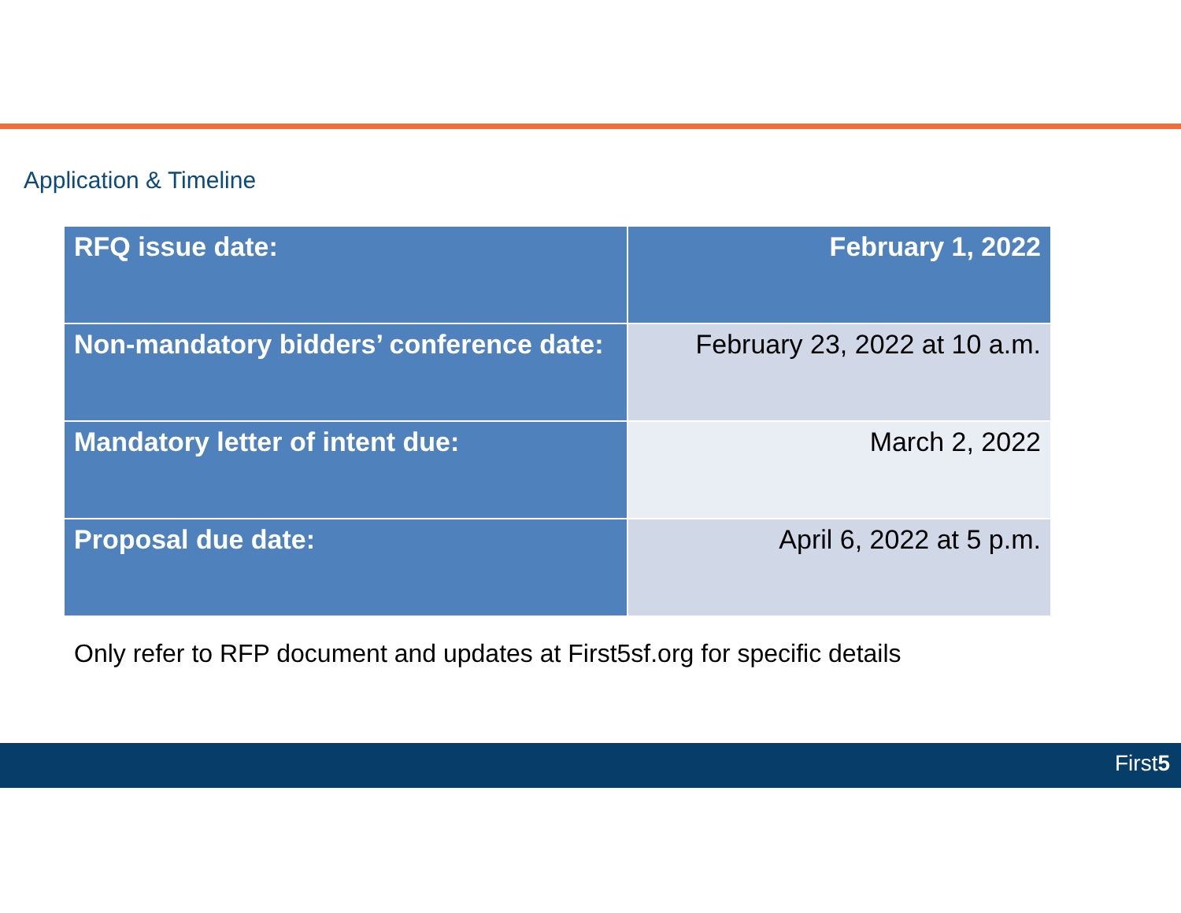Application & Timeline
| RFQ issue date: | February 1, 2022 |
| Non-mandatory bidders’ conference date: | February 23, 2022 at 10 a.m. |
| Mandatory letter of intent due: | March 2, 2022 |
| Proposal due date: | April 6, 2022 at 5 p.m. |
Only refer to RFP document and updates at First5sf.org for specific details
First5